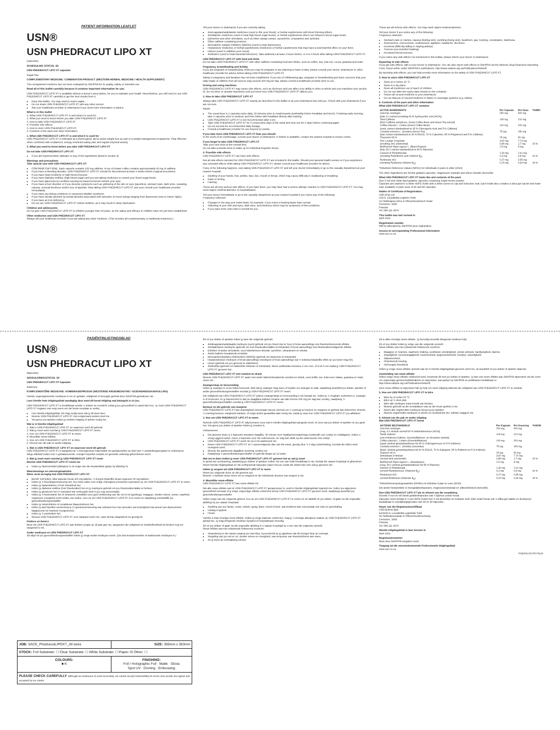PATIENT INFORMATION LEAFLET
USN®
USN PHEDRACUT LIPO XT
(capsules)
SCHEDULING STATUS: S0
USN PHEDRACUT LIPO XT capsules
Sugar free.
COMPLEMENTARY MEDICINE: COMBINATION PRODUCT (WESTERN HERBAL MEDICINE / HEALTH SUPPLEMENT)
This unregistered medicine has not been evaluated by SAHPRA for its quality, safety or intended use.
Read all of this leaflet carefully because it contains important information for you.
USN PHEDRACUT LIPO XT is available without a doctor's prescription, for you to maintain your health. Nevertheless, you still need to use USN PHEDRACUT LIPO XT carefully to get the best results from it.
Keep this leaflet. You may need to read it again.
Do not share USN PHEDRACUT LIPO XT with any other person.
Ask your healthcare provider or pharmacist if you need more information or advice.
What is in this leaflet
1. What USN PHEDRACUT LIPO XT is and what it is used for.
2. What you need to know before you take USN PHEDRACUT LIPO XT.
3. How to take USN PHEDRACUT LIPO XT.
4. Possible side effects.
5. How to store USN PHEDRACUT LIPO XT.
6. Contents of the pack and other information.
1. What USN PHEDRACUT LIPO XT is and what it is used for
USN PHEDRACUT LIPO XT is indicated as a thermogenic aid to assist weight loss as part of a weight management programme. Only effective when combined with a balanced, energy-restricted eating plan and regular physical activity.
2. What you need to know before you take USN PHEDRACUT LIPO XT
Do not take USN PHEDRACUT LIPO XT:
If you are hypersensitive (allergic) to any of the ingredients (listed in section 6).
Warnings and precautions
Take special care with USN PHEDRACUT LIPO XT:
CONTAINS CAFFEINE. Each capsule contains 105 mg caffeine. A cup of instant coffee contains approximately 60 mg of caffeine.
If you have a bleeding disorder, USN PHEDRACUT LIPO XT should be discontinued at least 2 weeks before surgical procedures.
If you have heart problems or high blood pressure.
If you have diabetes mellitus (high blood sugar) and you are taking medicines to control your blood sugar levels.
If you have glaucoma (a condition causing increased pressure behind your eye).
If you have a liver disorder or if you develop symptoms such as yellowing of the skin or eyes (jaundice), stomach pain, dark urine, sweating, nausea, unusual tiredness and/or loss of appetite. Stop taking USN PHEDRACUT LIPO XT and your consult your healthcare provider immediately.
If you have any kidney problems or overactive bladder syndrome.
If you have bipolar disorder (a mental disorder associated with episodes of mood swings ranging from depressive lows to manic highs).
If you have an iron deficiency.
Do not use USN PHEDRACUT LIPO XT before bedtime, as it may result in sleep deprivation.
Children and adolescents
Do not give USN PHEDRACUT LIPO XT to children younger than 18 years, as the safety and efficacy in children have not yet been established.
Other medicines and USN PHEDRACUT LIPO XT
Always tell your healthcare provider if you are taking any other medicine. (This includes all complementary or traditional medicines.)
Tell your doctor or pharmacist if you are currently taking:
Anticoagulant/antiplatelet medicines (used to thin your blood), or herbal supplements with blood thinning effects.
Antidiabetic medicines (used to treat high blood sugar levels), or herbal supplements which can influence blood sugar levels.
Ephedrine and other stimulants, such as bitter orange extract, synephrine, octopamine and ephedra.
Other caffeine-containing products.
Monoamine oxidase inhibitors (MAOIs) (used to treat depression).
Hepatotoxic medicines or herbal supplements (medicines or herbal supplements that may have a toxic/harmful effect on your liver).
Lithium (used to stabilise your mood).
Antibiotics (used to treat bacterial infections). Take antibiotics at least 2 hours before, or 4 to 6 hours after taking USN PHEDRACUT LIPO XT.
USN PHEDRACUT LIPO XT with food and drink
Do not take USN PHEDRACUT LIPO XT with other caffeine-containing food and drinks, such as coffee, tea, cola nut, cocoa, guarana and maté.
Pregnancy, breastfeeding and fertility
If you are pregnant or breastfeeding, think you may be pregnant or are planning to have a baby, please consult your doctor, pharmacist or other healthcare provider for advice before taking USN PHEDRACUT LIPO XT.
Safety in pregnancy and lactation has not been established. If you are of childbearing age, pregnant or breastfeeding and have concerns that your daily intake of caffeine from all sources may exceed 200 mg per day, please consult a healthcare provider prior to use.
Driving and using machines
USN PHEDRACUT LIPO XT may cause side effects, such as dizziness and can affect your ability to drive a vehicle and use machines (see section 4). Do not drive or operate machinery until you know how USN PHEDRACUT LIPO XT affects you.
3. How to take USN PHEDRACUT LIPO XT
Always take USN PHEDRACUT LIPO XT exactly as described in this leaflet or as your pharmacist has told you. Check with your pharmacist if you are not sure.
Adults:
The usual dose is 2 capsules twice daily, 30 minutes prior to meals/snacks (preferably before breakfast and lunch). If training early morning, take 2 capsules prior to workout, and then follow with breakfast directly after training.
USN PHEDRACUT LIPO XT is not recommended after 4 pm.
Take USN PHEDRACUT LIPO XT for 5 consecutive days of the week and stop use for 2 days before continuing again.
Do not exceed the recommended daily dosage.
Consult a healthcare provider for use beyond 12 weeks.
If you take more USN PHEDRACUT LIPO XT than you should
In the event of an overdosage, consult your doctor or pharmacist. If neither is available, contact the nearest hospital or poison centre.
If you forget to take USN PHEDRACUT LIPO XT
Take your next dose at the normal time.
Do not take a double dose to make up for individual forgotten doses.
4. Possible side effects
USN PHEDRACUT LIPO XT can have side effects.
Not all side effects reported for USN PHEDRACUT LIPO XT are included in this leaflet. Should your general health worsen or if you experience any untoward effects while taking USN PHEDRACUT LIPO XT, please consult your healthcare provider for advice.
If any of the following happens, stop taking USN PHEDRACUT LIPO XT and tell your doctor immediately or go to the casualty department at your nearest hospital:
Swelling of your hands, feet, ankles, face, lips, mouth or throat, which may cause difficulty in swallowing or breathing.
Rash or itching.
Fainting.
These are all very serious side effects. If you have them, you may have had a serious allergic reaction to USN PHEDRACUT LIPO XT. You may need urgent medical attention or hospitalisation.
Tell your doctor immediately or go to the casualty department at your nearest hospital if you notice any of the following:
Frequency unknown:
Changes in the way your heart beats, for example, if you notice it beating faster than normal.
Yellowing of your skin and eyes, dark urine, and tiredness which may be symptoms of liver problems.
If you pass more urine than is normal for you.
These are all serious side effects. You may need urgent medical attention.
Tell your doctor if you notice any of the following:
Frequency unknown:
Stomach pain or cramps, nausea (feeling sick), vomiting (being sick), heartburn, gas, burping, constipation, diarrhoea.
Anxiousness, nervousness, restlessness, agitation, headache, dizziness.
Insomnia (difficulty falling or staying asleep).
Tremors (uncontrolled shaking).
Increased blood pressure.
If you notice any side effects not mentioned in this leaflet, please inform your doctor or pharmacist.
Reporting of side effects
If you get side effects, talk to your doctor or pharmacist. You can also report side effects to SAHPRA via the Adverse Drug Reactions Reporting Form, found online under SAHPRA's publications: http://www.sahpra.org.za/Publications/Index/8.
By reporting side effects, you can help provide more information on the safety of USN PHEDRACUT LIPO XT.
5. How to store USN PHEDRACUT LIPO XT
Store at or below 25 °C.
Store in a dry place.
Store all medicines out of reach of children.
Do not use after the expiry date printed on the container.
Return all unused medicine to your pharmacist.
Do not dispose of unused medicine in drains or sewerage systems (e.g. toilets).
6. Contents of the pack and other information
What USN PHEDRACUT LIPO XT contains
| ACTIVE INGREDIENTS | Per Capsule | Per Dose | *%NRV |
| --- | --- | --- | --- |
| Garcinia cambogia [fruit; 6:1 extract providing 60 % hydroxycitric acid (HCA)] | 250 mg | 500 mg | |
| Total Caffeine [from Caffeine anhydrous, Green Coffee Bean and Green Tea extract] | 105 mg | 210 mg | |
| Coffea robusta L. Linden (Green Coffee Bean) [seed; extract standardised to 45 % Chlorogenic Acid and 5 % Caffeine] | 100 mg | 200 mg | |
| Camellia sinensis L. (Kuntze) (Green Tea) [leaf; extract standardised to 40 % EGCG, 70 % Catechins, 95 % Polyphenol and 5 % Caffeine] | 75 mg | 150 mg | |
| Theacrine 99 % | 25 mg | 50 mg | |
| Zinc Lactate 3-Hydrate providing Zinc (elemental) | 3,87 mg 0,85 mg | 7,74 mg 1,7 mg | 15 % |
| BioPerine® Piper nigrum L. (Black Pepper) [fruit; 50:1 extract standardised to 95 % Piperine] | 2,5 mg | 5 mg | |
| Calcium-D-Pantothenate providing Pantothenic acid (Vitamin B<sub>5</sub>) | 1,30 mg 0,4 mg | 2,61 mg 0,8 mg | 16 % |
| Pyridoxine HCl providing Pyridoxine (Vitamin B<sub>6</sub>) | 0,27 mg 0,15 mg | 0,55 mg 0,30 mg | 18 % |
*%Nutrient Reference Values (NRVs) for individuals 4 years & older (2010).
The other ingredients are bovine gelatine capsules, magnesium stearate and silicon dioxide (Aerosil®).
What USN PHEDRACUT LIPO XT looks like and contents of the pack
Size 0 red and white hard gelatine capsules containing a light brown powder.
Capsules are packed in a white HDPE bottle with a white screw-on cap and induction seal. Each bottle also contains a silica gel sachet and foam wad. Available in pack sizes of 40 and 80 capsules.
Holder of Certificate of Registration:
USN (Pty) Ltd
Unit 4, Louwlardia Logistics Park
cnr Nellmapius Drive & Olievenhoutbosch Road
Centurion, 1683
Pretoria
Tel: 086 111 1876
This leaflet was last revised in
April 2021
Registration number
Will be allocated by SAHPRA upon registration.
Access to corresponding Professional Information
www.usn.co.za
PASIËNTINLIGTINGSBLAD
USN®
USN PHEDRACUT LIPO XT
(kapsules)
SKEDULERINGSTATUS: S0
USN PHEDRACUT LIPO XT kapsules
Suikervry.
KOMPLEMENTÊRE MEDISYNE: KOMBINASIEPRODUK (WESTERSE KRUIEMEDISYNE / GESONDHEIDSAANVULLING)
Hierdie ongeregistreerde medisyne is nie vir gehalte, veiligheid of beoogde gebruik deur SAHPRA geëvalueer nie.
Lees hierdie hele inligtingsblad aandagtig deur want dit bevat inligting wat belangrik is vir jou.
USN PHEDRACUT LIPO XT is beskikbaar sonder 'n dokter se voorskrif, sodat jy jou gesondheid in stand kan hou. Jy moet USN PHEDRACUT LIPO XT nogtans met sorg neem om die beste resultate te verkry.
Hou hierdie inligtingsblad. Dit mag nodig wees dat jy dit weer lees.
Moenie USN PHEDRACUT LIPO XT met enigiemand anders deel nie.
Vra gerus jou apteker indien jy verdere inligting of advies nodig het.
Wat is in hierdie inligtingsblad
1. Wat is USN PHEDRACUT LIPO XT en waarvoor word dit gebruik.
2. Wat jy moet weet voordat jy USN PHEDRACUT LIPO XT neem.
3. Hoe om USN PHEDRACUT LIPO XT te neem.
4. Moontlike newe-effekte.
5. Hoe om USN PHEDRACUT LIPO XT te bêre.
6. Inhoud van die pak en ander inligting.
1. Wat is USN PHEDRACUT LIPO XT en waarvoor word dit gebruik
USN PHEDRACUT LIPO XT is aangedui as 'n termogeniese hulpmiddel om gewigsverlies as deel van 'n verslankingsprogram te ondersteun. Slegs effektief indien met 'n gebalanseerde, energie-beperkte eetplan en gereelde oefening gekombineer word.
2. Wat jy moet weet voordat jy USN PHEDRACUT LIPO XT neem
Moenie USN PHEDRACUT LIPO XT neem nie
Indien jy hipersensitief (allergies) is vir enige van die bestanddele (gelys by afdeling 6).
Waarskuwings en voorsorgmaatreëls
Wees veral versigtig met USN PHEDRACUT LIPO XT:
BEVAT KAFEÏEN. Elke kapsule bevat 105 mg kafeïen. 'n Koppie kitskoffie bevat ongeveer 60 mg kafeïen.
Indien jy 'n bloedingsversteuring het, hou twee weke voor enige chirurgiese prosedure (operasie) op om USN PHEDRACUT LIPO XT te neem.
Indien jy hartprobleme of hoë bloeddruk het.
Indien jy diabetes mellitus (hoë bloedsuiker) het en jy medisyne gebruik om jou bloedsuikervlakke te beheer.
Indien jy gloukoom het ('n toestand wat verhoogde druk in jou oog veroorsaak).
Indien jy 'n lewersiekte het of simptome ontwikkel soos geel verkleuring van die vel of oë (geelsug), maagpyn, donker uriene, sweet, naarheid, ongewone moegheid en/of verlies van eetlus. Hou op om USN PHEDRACUT LIPO XT in te neem en raadpleeg onmiddellik jou gesondheidsorgverskaffer.
Indien jy nierprobleme of ooraktiewe blaassindroom het.
Indien jy aan bipolêre versteuring ly ('n geestesversteuring wat verband hou met episodes van buierigheid wat wissel van depressiewe laagtepunte tot maniese hoogtepunte).
Indien jy 'n ystertekort het.
Moenie USN PHEDRACUT LIPO XT voor slaaptyd neem nie, want dit kan slaaptekort tot gevolg hê.
Kinders en tieners
Moet nie USN PHEDRACUT LIPO XT aan kinders jonger as 18 jaar gee nie, aangesien die veiligheid en doeltreffendheid by kinders nog nie vasgestel is nie.
Ander medisyne en USN PHEDRACUT LIPO XT
Sê altyd vir jou gesondheidsorgverskaffer indien jy enige ander medisyne neem. (Dit sluit komplementêre of tradisionele medisyne in.)
Sê vir jou dokter of apteker indien jy tans die volgende gebruik:
Antikoagulant/antiplaatjie medisyne (word gebruik om jou bloed dun te hou) of kruie-aanvullings met bloedverdunnende effekte.
Antidiabetiese medisyne (gebruik om hoë bloedsuikervlakke te behandel) of kruie-aanvullings met bloedsuikerverlagende effekte.
Efedrien of ander stimulante, soos bitterlemoen-ekstrak, synefrien, oktopamien en efedra.
Ander kafeïen-bevattende produkte.
Monoamienoksidase inhibeerders (MAOIs) (gebruik om depressie te behandel).
Hepatotoksiese medisyne of kruie-aanvullings (medisyne of kruie-aanvullings wat 'n toksiese/skadelike effek op jou lewer mag hê).
Litium (gebruik om jou gemoed te stabiliseer).
Antibiotika (gebruik om bakteriële infeksies te behandel). Neem antibiotika minstens 2 ure voor, of 4 tot 6 ure nadat jy USN PHEDRACUT LIPO XT geneem het.
USN PHEDRACUT LIPO XT met voedsel en drank
Moenie USN PHEDRACUT LIPO XT saam met ander kafeïenbevattende voedsel en drank, soos koffie, tee, kola-neut, kakao, guarana en maté, neem nie.
Swangerskap en borsvoeding
Indien jy swanger is of jou baba borsvoed, dink dat jy swanger mag wees of beplan om swanger te raak, raadpleeg asseblief jou dokter, apteker of ander gesondheidsorgverskaffer voordat jy USN PHEDRACUT LIPO XT neem.
Die veiligheid van USN PHEDRACUT LIPO XT tydens swangerskap en borsvoeding is nie bepaal nie. Indien jy 'n vrugbare ouderdom is, swanger is of borsvoed, en jy bekommerd is dat jou daaglikse kafeïen-inname van alle bronne 200 mg per dag kan oorskry, raadpleeg 'n gesondheidsorgverskaffer voordat jy USN PHEDRACUT LIPO XT neem.
Bestuur en die gebruik van masjiene
USN PHEDRACUT LIPO XT kan duiseligheid veroorsaak wat jou vermoë om 'n voertuig te bestuur en masjiene te gebruik kan belemmer. Moenie 'n voertuig bestuur, masjinerie hanteer, of enige ander gevaarlike take verrig nie, totdat jy weet hoe USN PHEDRACUT LIPO XT jou affekteer.
3. Hoe om USN PHEDRACUT LIPO XT te neem
Gebruik USN PHEDRACUT LIPO XT altyd presies soos wat in hierdie inligtingsblad aangedui word, of soos wat jou dokter of apteker vir jou gesê het. Vra gerus jou dokter of apteker indien jy onseker is.
Volwassenes:
Die gewone dosis is 2 kapsules tweekeer daagliks, 30 minute voor maaltye/versnaperings (verkieslik voor ontbyt en middagete). Indien u vroeg-oggend oefen, neem 2 kapsules voor die oefensessie, en volg dan direk na die oefensessie met ontbyt.
USN PHEDRACUT LIPO XT word nie na 4 nm aanbeveel nie.
Neem USN PHEDRACUT LIPO XT vir 5 opeenvolgende dae van die week, gevolg deur 'n 2-dag onderbreking, voordat die siklus weer voortgesit word.
Moenie die aanbevole daaglikse dosering oorskry nie.
Raadpleeg 'n gesondheidsorgverskaffer vir gebruik langer as 12 weke.
Wat om te doen indien jy meer USN PHEDRACUT LIPO XT geneem het as wat jy moet
In geval van oordosering, raadpleeg jou dokter of apteker. Indien nie een van hulle beskikbaar is nie, kontak die naaste hospitaal of gifsentrum. Neem hierdie inligtingsblad en die oorblywende kapsules saam met jou sodat die dokter kan sien wat jy geneem het.
Indien jy vergeet om USN PHEDRACUT LIPO XT te neem
Neem jou volgende dosis op die gewone tyd.
Moenie 'n dubbele dosis neem om te vergoed vir die individuele dosisse wat vergeet is nie.
4. Moontlike newe-effekte
USN PHEDRACUT LIPO XT kan newe-effekte hê.
Nie alle newe-effekte wat vir USN PHEDRACUT LIPO XT gerapporteer is, word in hierdie inligtingsblad ingesluit nie. Indien jou algemene gesondheid verswak of jy enige ongunstige effekte ondervind terwyl USN PHEDRACUT LIPO XT geneem word, raadpleeg asseblief jou gesondheidsorgverskaffer.
Indien enige van die volgende gebeur, hou op om USN PHEDRACUT LIPO XT te neem en sê dadelik vir jou dokter, of gaan na die ongevalle-afdeling by jou naaste hospitaal:
Swelling van jou hande, voete, enkels, gesig, lippe, mond of keel, wat probleme kan veroorsaak met sluk en asemhaling.
Uitslag of gejeuk.
Floute.
Hierdie is baie ernstige newe-effekte. Indien jy enige daarvan ondervind, mag jy 'n ernstige allergiese reaksie op USN PHEDRACUT LIPO XT gehad het. Jy mag dringende mediese bystand of hospitalisasie benodig.
Sê vir jou dokter of gaan na die ongevalle-afdeling in u naaste hospitaal as u een van die volgende opmerk:
Newe-effekte wat met onbekende frekwensie voorkom:
Verandering in die manier waarop jou hart klop, byvoorbeeld as jy agterkom dat dit vinniger klop as normaal.
Vergeling van jou vel en oë, donker uriene en moegheid, wat simptome van lewerprobleme kan wees.
As jy meer as normaalweg urineer.
Dit is alles ernstige newe-effekte. Jy benodig moontlik dringende mediese hulp.
Sê vir jou dokter indien jy enige van die volgende opmerk:
Newe-effekte wat met onbekende frekwensie voorkom:
Maagpyn of -krampe, naarheid, braking, sooibrand, winderigheid, winde opbreek, hardlywigheid, diarree.
Angstigheid, senuweeagtigheid, rusteloosheid, opgewondenheid, hoofpyn, duiseligheid.
Slapeloosheid.
Onbeheerde bewing.
Verhoogde bloeddruk.
Indien jy enige newe-effekte opmerk wat nie in hierdie inligtingsblad genoem word nie, sê asseblief vir jou dokter of apteker daarvan.
Aanmelding van newe-effekte
Indien enige newe-effekte ondervind word, bespreek dit met jou dokter of apteker. Jy kan ook newe-effekte aan SAHPRA rapporteer via die vorm om ongunstige geneesmiddelreaksies te rapporteer, wat aanlyn by SAHPRA se publikasies beskikbaar is: http://www.sahpra.org.za/Publications/Index/8.
Deur newe-effekte te rapporteer kan jy help om meer inligting rakende die veiligheid van USN PHEDRACUT LIPO XT te verskaf.
5. Hoe om USN PHEDRACUT LIPO XT te bêre
Bêre by of onder 25 °C.
Bêre op 'n droë plek.
Bêre alle medisyne buite bereik van kinders.
Moenie gebruik na die vervaldatum wat op die houer gedruk is nie.
Neem alle ongebruikte medisyne terug na jou apteker.
Moenie ongebruikte medisyne in dreine en rioolstelsels (bv. toilette) weggooi nie.
6. Inhoud van die pak en ander inligting
Wat USN PHEDRACUT LIPO XT bevat
| AKTIEWE BESTANDDELE | Per Kapsule | Per Dosering | *%NVW |
| --- | --- | --- | --- |
| Garcinia cambogia [vrug; 6:1 ekstrak verskaf 60 % hidroksitriensuur (HCA)] | 250 mg | 500 mg | |
| Totale Kafeïen [van Anhidriese Kafeïen, Groenkoffieboon- en Groentee-ekstrak] | 105 mg | 210 mg | |
| Coffea robusta L. Linden (Groenkoffieboon) [saad; ekstrak gestandaardiseer tot 45 % Chlorogeensuur en 5 % Kafeïen] | 100 mg | 200 mg | |
| Camellia sinensis L. (Kuntze) (Groentee) [blaar; ekstrak gestandaardiseer tot 40 % EGCG, 70 % Kategene, 95 % Polifenol en 5 % Kafeïen] | 75 mg | 150 mg | |
| Teakrien 99 % | 25 mg | 50 mg | |
| Sinklaktaat 3-Hidraat verskaf Sink (elementêr) | 3,87 mg 0,85 mg | 7,74 mg 1,7 mg | 15 % |
| BioPerine® Piper nigrum L. (Swartpeper) [vrug; 50:1 ekstrak gestandaardiseer tot 95 % Piperien] | 2,5 mg | 5 mg | |
| Kalsium-D-Pantotenaat verskaf Pantoteensuur (Vitamien B<sub>5</sub>) | 1,30 mg 0,4 mg | 2,61 mg 0,8 mg | 16 % |
| Piridoksien HCl verskaf Piridoksien (Vitamien B<sub>6</sub>) | 0,27 mg 0,15 mg | 0,55 mg 0,30 mg | 18 % |
*%Nutriëntverwysingswaardes (NVWs) vir individue 4 jaar en ouer (2010).
Die ander bestanddele is beesgelatienkapsules, magnesiumstearaat en silikondioksied (Aerosil®).
Hoe USN PHEDRACUT LIPO XT lyk en inhoud van die verpakking
Grootte 0 rooi en wit harde gelatienkapsules wat 'n ligbruin poeier bevat.
Kapsules word verpak in 'n wit HDPE-bottel met 'n wit skroefdop en induksie-seël. Elke bottel bevat ook 'n silika gel sakkie en skuimprop. Beskikbaar in verpakkingsgroottes van 40 en 80 kapsules.
Houer van die Registrasiesertifikaat
USN (Edms) Bpk.
Eenheid 4, Louwlardia Logistieke Park
h/v Nellmapiusrylaan & Olievenhoutboschweg
Centurion, 1683
Pretoria
Tel: 086 111 1876
Hierdie inligtingsblad is laas hersien in
April 2021.
Registrasienommer
Moet deur SAHPRA toegeken word.
Toegang tot die ooreenstemmende Professionele Inligtingsblad
www.usn.co.za
PHE056-057/PI-PIL/A
| JOB: SACE_PhedracutLIPOXT_All sizes | SIZE: 300mm x 363mm |
| STOCK: Foil Substrate: ☐ Clear Substrate: ☐ White Substrate: ☐ Paper: ☒ Other: ☐ | |
| COLOURS: ■ K | FINISHING: Foil / Holographic Foil · Matte · Gloss Spot UV · Doming · Embossing |
| PLEASE CHECK CAREFULLY Although we endeavour to proof accurately, we cannot accept responsibility for errors once proofs are signed and accepted by our clients. | |